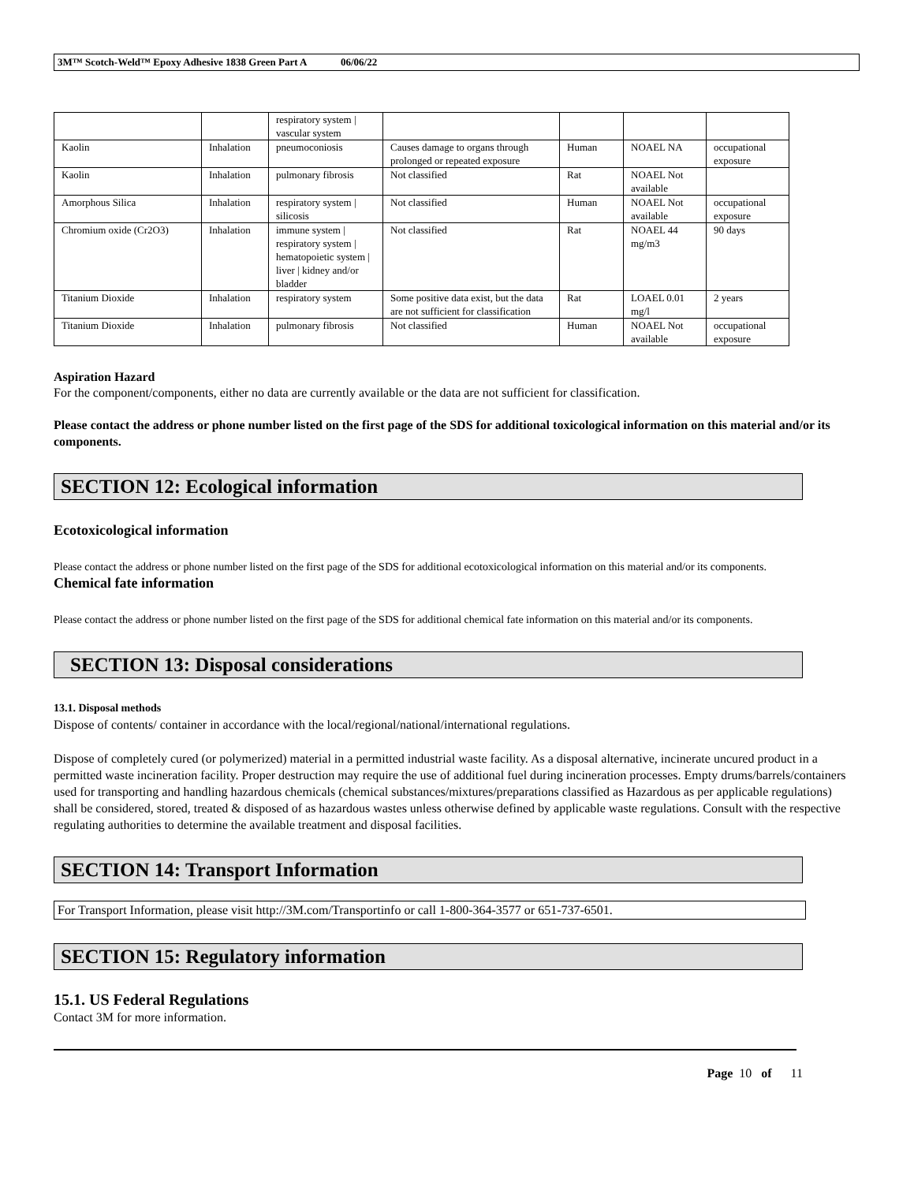3M™ Scotch-Weld™ Epoxy Adhesive 1838 Green Part A 06/06/22
| | | respiratory system / vascular system | | | | |
| Kaolin | Inhalation | pneumoconiosis | Causes damage to organs through prolonged or repeated exposure | Human | NOAEL NA | occupational exposure |
| Kaolin | Inhalation | pulmonary fibrosis | Not classified | Rat | NOAEL Not available | |
| Amorphous Silica | Inhalation | respiratory system / silicosis | Not classified | Human | NOAEL Not available | occupational exposure |
| Chromium oxide (Cr2O3) | Inhalation | immune system / respiratory system / hematopoietic system / liver / kidney and/or bladder | Not classified | Rat | NOAEL 44 mg/m3 | 90 days |
| Titanium Dioxide | Inhalation | respiratory system | Some positive data exist, but the data are not sufficient for classification | Rat | LOAEL 0.01 mg/l | 2 years |
| Titanium Dioxide | Inhalation | pulmonary fibrosis | Not classified | Human | NOAEL Not available | occupational exposure |
Aspiration Hazard
For the component/components, either no data are currently available or the data are not sufficient for classification.
Please contact the address or phone number listed on the first page of the SDS for additional toxicological information on this material and/or its components.
SECTION 12: Ecological information
Ecotoxicological information
Please contact the address or phone number listed on the first page of the SDS for additional ecotoxicological information on this material and/or its components.
Chemical fate information
Please contact the address or phone number listed on the first page of the SDS for additional chemical fate information on this material and/or its components.
SECTION 13: Disposal considerations
13.1. Disposal methods
Dispose of contents/ container in accordance with the local/regional/national/international regulations.
Dispose of completely cured (or polymerized) material in a permitted industrial waste facility. As a disposal alternative, incinerate uncured product in a permitted waste incineration facility. Proper destruction may require the use of additional fuel during incineration processes. Empty drums/barrels/containers used for transporting and handling hazardous chemicals (chemical substances/mixtures/preparations classified as Hazardous as per applicable regulations) shall be considered, stored, treated & disposed of as hazardous wastes unless otherwise defined by applicable waste regulations. Consult with the respective regulating authorities to determine the available treatment and disposal facilities.
SECTION 14: Transport Information
For Transport Information, please visit http://3M.com/Transportinfo or call 1-800-364-3577 or 651-737-6501.
SECTION 15: Regulatory information
15.1. US Federal Regulations
Contact 3M for more information.
Page 10 of 11